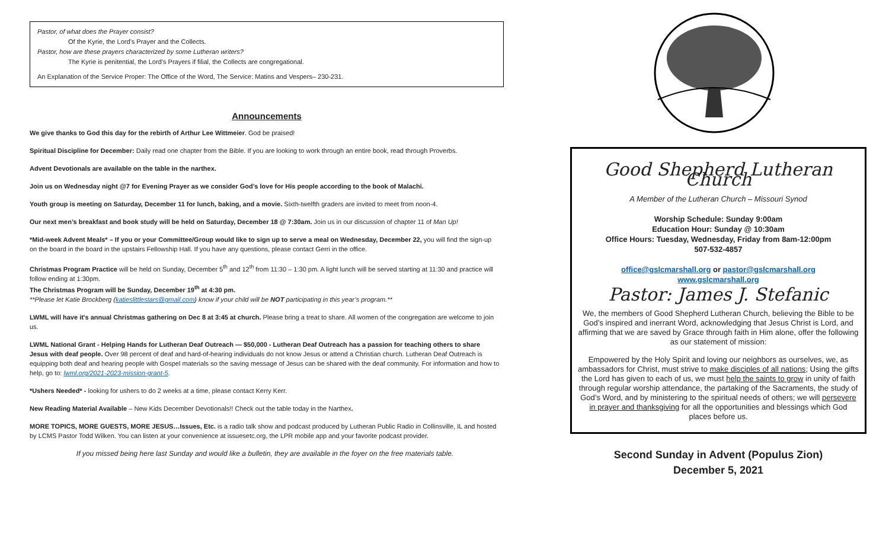Pastor, of what does the Prayer consist?
Of the Kyrie, the Lord’s Prayer and the Collects.
Pastor, how are these prayers characterized by some Lutheran writers?
The Kyrie is penitential, the Lord’s Prayers if filial, the Collects are congregational.
An Explanation of the Service Proper: The Office of the Word, The Service: Matins and Vespers– 230-231.
Announcements
We give thanks to God this day for the rebirth of Arthur Lee Wittmeier. God be praised!
Spiritual Discipline for December: Daily read one chapter from the Bible. If you are looking to work through an entire book, read through Proverbs.
Advent Devotionals are available on the table in the narthex.
Join us on Wednesday night @7 for Evening Prayer as we consider God’s love for His people according to the book of Malachi.
Youth group is meeting on Saturday, December 11 for lunch, baking, and a movie. Sixth-twelfth graders are invited to meet from noon-4.
Our next men’s breakfast and book study will be held on Saturday, December 18 @ 7:30am. Join us in our discussion of chapter 11 of Man Up!
*Mid-week Advent Meals* – If you or your Committee/Group would like to sign up to serve a meal on Wednesday, December 22, you will find the sign-up on the board in the board in the upstairs Fellowship Hall. If you have any questions, please contact Gerri in the office.
Christmas Program Practice will be held on Sunday, December 5<sup>th</sup> and 12<sup>th</sup> from 11:30 – 1:30 pm. A light lunch will be served starting at 11:30 and practice will follow ending at 1:30pm.
The Christmas Program will be Sunday, December 19<sup>th</sup> at 4:30 pm.
**Please let Katie Brockberg (katieslittlestars@gmail.com) know if your child will be NOT participating in this year’s program.**
LWML will have it's annual Christmas gathering on Dec 8 at 3:45 at church. Please bring a treat to share. All women of the congregation are welcome to join us.
LWML National Grant - Helping Hands for Lutheran Deaf Outreach — $50,000 - Lutheran Deaf Outreach has a passion for teaching others to share Jesus with deaf people. Over 98 percent of deaf and hard-of-hearing individuals do not know Jesus or attend a Christian church. Lutheran Deaf Outreach is equipping both deaf and hearing people with Gospel materials so the saving message of Jesus can be shared with the deaf community. For information and how to help, go to: lwml.org/2021-2023-mission-grant-5.
*Ushers Needed* - looking for ushers to do 2 weeks at a time, please contact Kerry Kerr.
New Reading Material Available – New Kids December Devotionals!! Check out the table today in the Narthex.
MORE TOPICS, MORE GUESTS, MORE JESUS…Issues, Etc. is a radio talk show and podcast produced by Lutheran Public Radio in Collinsville, IL and hosted by LCMS Pastor Todd Wilken. You can listen at your convenience at issuesetc.org, the LPR mobile app and your favorite podcast provider.
If you missed being here last Sunday and would like a bulletin, they are available in the foyer on the free materials table.
Good Shepherd Lutheran Church
A Member of the Lutheran Church – Missouri Synod
Worship Schedule: Sunday 9:00am
Education Hour: Sunday @ 10:30am
Office Hours: Tuesday, Wednesday, Friday from 8am-12:00pm
507-532-4857
office@gslcmarshall.org or pastor@gslcmarshall.org
www.gslcmarshall.org
Pastor: James J. Stefanic
We, the members of Good Shepherd Lutheran Church, believing the Bible to be God’s inspired and inerrant Word, acknowledging that Jesus Christ is Lord, and affirming that we are saved by Grace through faith in Him alone, offer the following as our statement of mission:
Empowered by the Holy Spirit and loving our neighbors as ourselves, we, as ambassadors for Christ, must strive to make disciples of all nations; Using the gifts the Lord has given to each of us, we must help the saints to grow in unity of faith through regular worship attendance, the partaking of the Sacraments, the study of God’s Word, and by ministering to the spiritual needs of others; we will persevere in prayer and thanksgiving for all the opportunities and blessings which God places before us.
Second Sunday in Advent (Populus Zion)
December 5, 2021